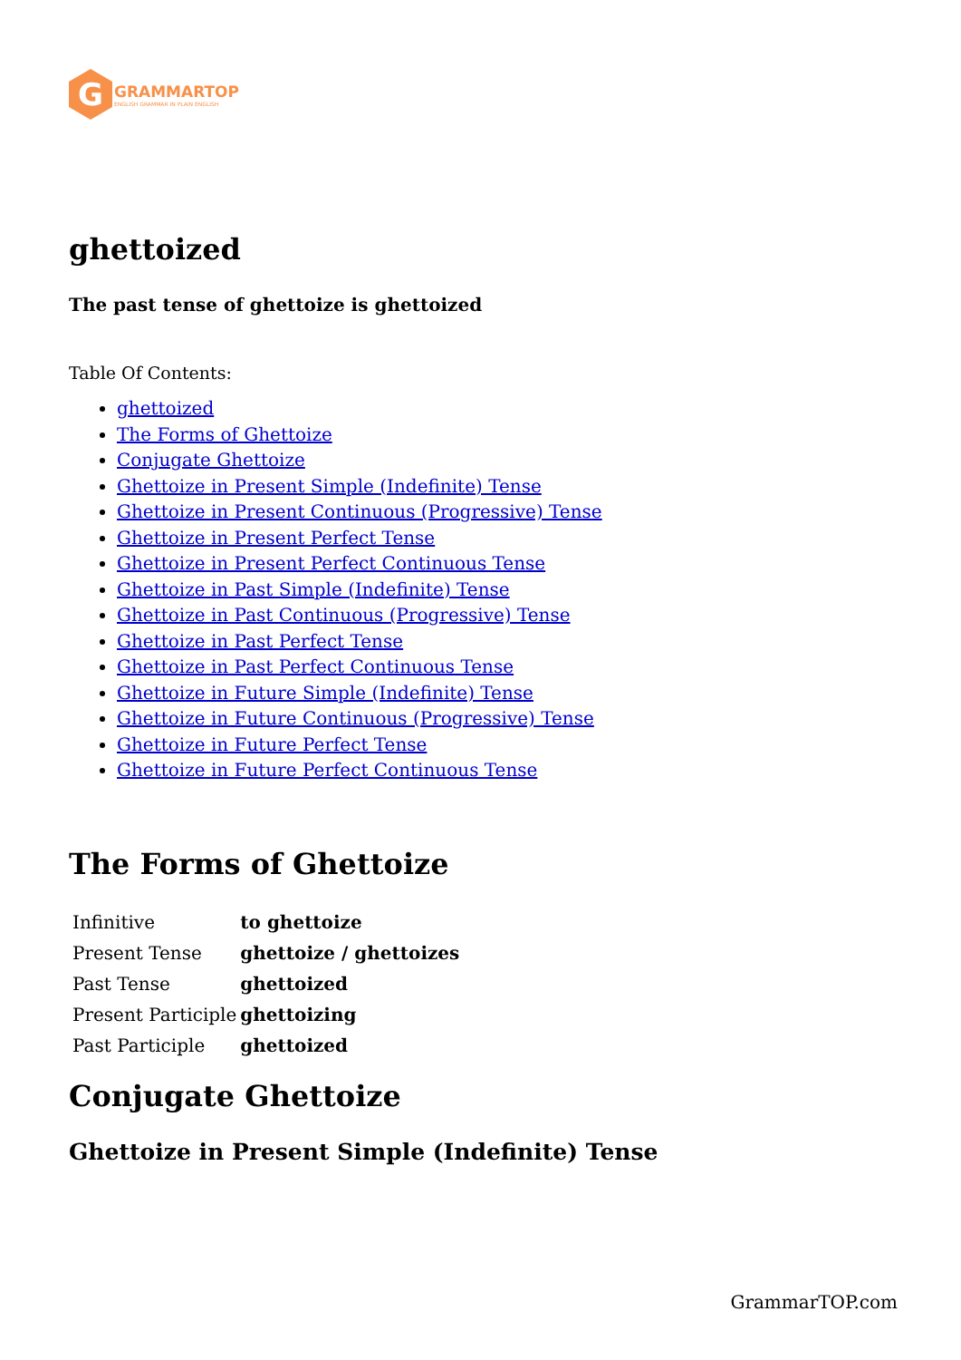G
GRAMMARTOP
ENGLISH GRAMMAR IN PLAIN ENGLISH
ghettoized
The past tense of ghettoize is ghettoized
Table Of Contents:
ghettoized
The Forms of Ghettoize
Conjugate Ghettoize
Ghettoize in Present Simple (Indefinite) Tense
Ghettoize in Present Continuous (Progressive) Tense
Ghettoize in Present Perfect Tense
Ghettoize in Present Perfect Continuous Tense
Ghettoize in Past Simple (Indefinite) Tense
Ghettoize in Past Continuous (Progressive) Tense
Ghettoize in Past Perfect Tense
Ghettoize in Past Perfect Continuous Tense
Ghettoize in Future Simple (Indefinite) Tense
Ghettoize in Future Continuous (Progressive) Tense
Ghettoize in Future Perfect Tense
Ghettoize in Future Perfect Continuous Tense
The Forms of Ghettoize
| Infinitive | to ghettoize |
| Present Tense | ghettoize / ghettoizes |
| Past Tense | ghettoized |
| Present Participle | ghettoizing |
| Past Participle | ghettoized |
Conjugate Ghettoize
Ghettoize in Present Simple (Indefinite) Tense
GrammarTOP.com